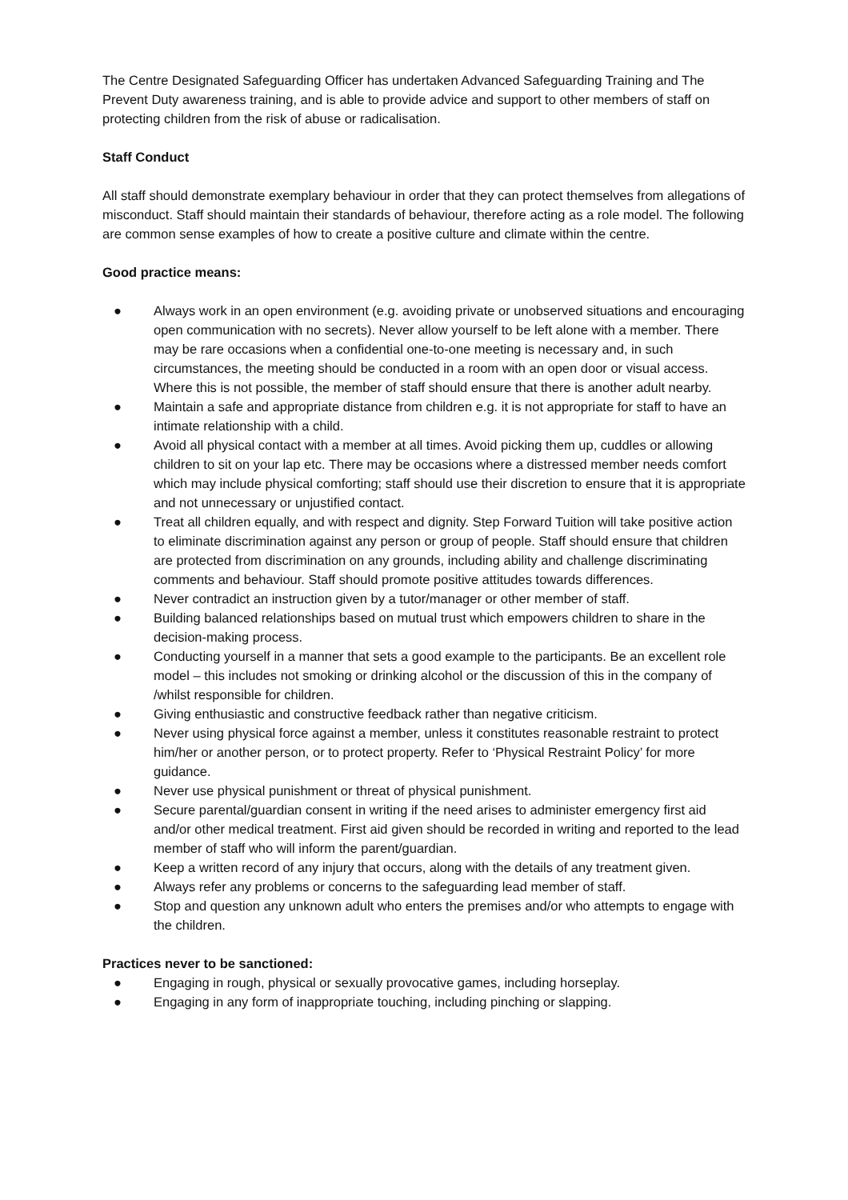The Centre Designated Safeguarding Officer has undertaken Advanced Safeguarding Training and The Prevent Duty awareness training, and is able to provide advice and support to other members of staff on protecting children from the risk of abuse or radicalisation.
Staff Conduct
All staff should demonstrate exemplary behaviour in order that they can protect themselves from allegations of misconduct. Staff should maintain their standards of behaviour, therefore acting as a role model. The following are common sense examples of how to create a positive culture and climate within the centre.
Good practice means:
● Always work in an open environment (e.g. avoiding private or unobserved situations and encouraging open communication with no secrets). Never allow yourself to be left alone with a member. There may be rare occasions when a confidential one-to-one meeting is necessary and, in such circumstances, the meeting should be conducted in a room with an open door or visual access. Where this is not possible, the member of staff should ensure that there is another adult nearby.
● Maintain a safe and appropriate distance from children e.g. it is not appropriate for staff to have an intimate relationship with a child.
● Avoid all physical contact with a member at all times. Avoid picking them up, cuddles or allowing children to sit on your lap etc. There may be occasions where a distressed member needs comfort which may include physical comforting; staff should use their discretion to ensure that it is appropriate and not unnecessary or unjustified contact.
● Treat all children equally, and with respect and dignity. Step Forward Tuition will take positive action to eliminate discrimination against any person or group of people. Staff should ensure that children are protected from discrimination on any grounds, including ability and challenge discriminating comments and behaviour. Staff should promote positive attitudes towards differences.
● Never contradict an instruction given by a tutor/manager or other member of staff.
● Building balanced relationships based on mutual trust which empowers children to share in the decision-making process.
● Conducting yourself in a manner that sets a good example to the participants. Be an excellent role model – this includes not smoking or drinking alcohol or the discussion of this in the company of /whilst responsible for children.
● Giving enthusiastic and constructive feedback rather than negative criticism.
● Never using physical force against a member, unless it constitutes reasonable restraint to protect him/her or another person, or to protect property. Refer to ‘Physical Restraint Policy’ for more guidance.
● Never use physical punishment or threat of physical punishment.
● Secure parental/guardian consent in writing if the need arises to administer emergency first aid and/or other medical treatment. First aid given should be recorded in writing and reported to the lead member of staff who will inform the parent/guardian.
● Keep a written record of any injury that occurs, along with the details of any treatment given.
● Always refer any problems or concerns to the safeguarding lead member of staff.
● Stop and question any unknown adult who enters the premises and/or who attempts to engage with the children.
Practices never to be sanctioned:
● Engaging in rough, physical or sexually provocative games, including horseplay.
● Engaging in any form of inappropriate touching, including pinching or slapping.